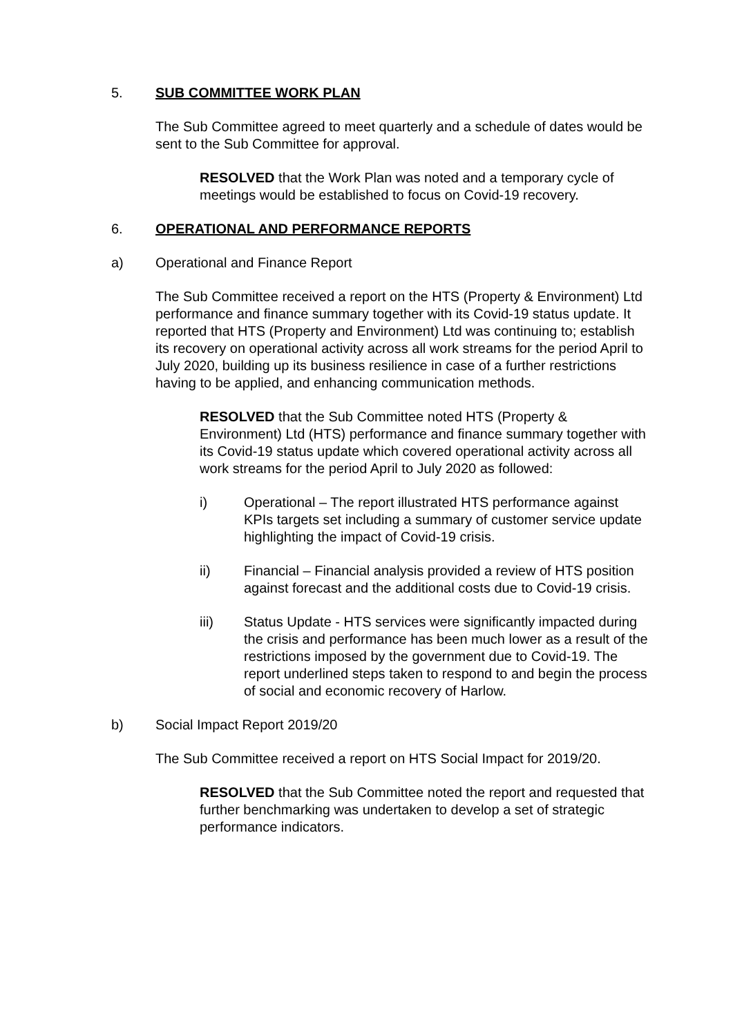5. SUB COMMITTEE WORK PLAN
The Sub Committee agreed to meet quarterly and a schedule of dates would be sent to the Sub Committee for approval.
RESOLVED that the Work Plan was noted and a temporary cycle of meetings would be established to focus on Covid-19 recovery.
6. OPERATIONAL AND PERFORMANCE REPORTS
a) Operational and Finance Report
The Sub Committee received a report on the HTS (Property & Environment) Ltd performance and finance summary together with its Covid-19 status update. It reported that HTS (Property and Environment) Ltd was continuing to; establish its recovery on operational activity across all work streams for the period April to July 2020, building up its business resilience in case of a further restrictions having to be applied, and enhancing communication methods.
RESOLVED that the Sub Committee noted HTS (Property & Environment) Ltd (HTS) performance and finance summary together with its Covid-19 status update which covered operational activity across all work streams for the period April to July 2020 as followed:
i) Operational – The report illustrated HTS performance against KPIs targets set including a summary of customer service update highlighting the impact of Covid-19 crisis.
ii) Financial – Financial analysis provided a review of HTS position against forecast and the additional costs due to Covid-19 crisis.
iii) Status Update - HTS services were significantly impacted during the crisis and performance has been much lower as a result of the restrictions imposed by the government due to Covid-19. The report underlined steps taken to respond to and begin the process of social and economic recovery of Harlow.
b) Social Impact Report 2019/20
The Sub Committee received a report on HTS Social Impact for 2019/20.
RESOLVED that the Sub Committee noted the report and requested that further benchmarking was undertaken to develop a set of strategic performance indicators.